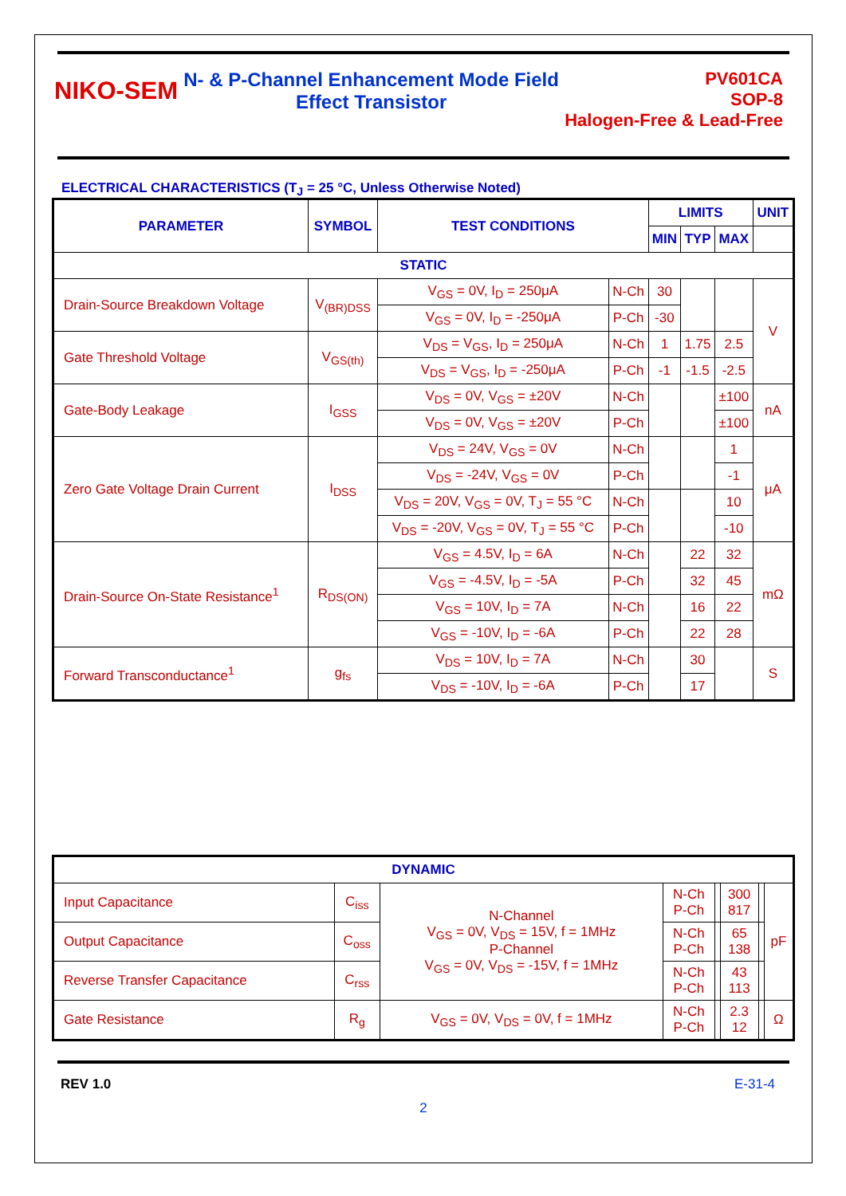NIKO-SEM
N- & P-Channel Enhancement Mode Field
Effect Transistor
PV601CA
SOP-8
Halogen-Free & Lead-Free
ELECTRICAL CHARACTERISTICS (T<sub>J</sub> = 25 °C, Unless Otherwise Noted)
| PARAMETER | SYMBOL | TEST CONDITIONS | | LIMITS | | | UNIT |
| --- | --- | --- | --- | --- | --- | --- | --- |
| | | | | MIN | TYP | MAX | |
| STATIC | | | | | | | |
| Drain-Source Breakdown Voltage | V<sub>(BR)DSS</sub> | V<sub>GS</sub> = 0V, I<sub>D</sub> = 250μA | N-Ch | 30 | | | V |
| | | V<sub>GS</sub> = 0V, I<sub>D</sub> = -250μA | P-Ch | -30 | | | |
| Gate Threshold Voltage | V<sub>GS(th)</sub> | V<sub>DS</sub> = V<sub>GS</sub>, I<sub>D</sub> = 250μA | N-Ch | 1 | 1.75 | 2.5 | |
| | | V<sub>DS</sub> = V<sub>GS</sub>, I<sub>D</sub> = -250μA | P-Ch | -1 | -1.5 | -2.5 | |
| Gate-Body Leakage | I<sub>GSS</sub> | V<sub>DS</sub> = 0V, V<sub>GS</sub> = ±20V | N-Ch | | | ±100 | nA |
| | | V<sub>DS</sub> = 0V, V<sub>GS</sub> = ±20V | P-Ch | | | ±100 | |
| Zero Gate Voltage Drain Current | I<sub>DSS</sub> | V<sub>DS</sub> = 24V, V<sub>GS</sub> = 0V | N-Ch | | | 1 | μA |
| | | V<sub>DS</sub> = -24V, V<sub>GS</sub> = 0V | P-Ch | | | -1 | |
| | | V<sub>DS</sub> = 20V, V<sub>GS</sub> = 0V, T<sub>J</sub> = 55 °C | N-Ch | | | 10 | |
| | | V<sub>DS</sub> = -20V, V<sub>GS</sub> = 0V, T<sub>J</sub> = 55 °C | P-Ch | | | -10 | |
| Drain-Source On-State Resistance<sup>1</sup> | R<sub>DS(ON)</sub> | V<sub>GS</sub> = 4.5V, I<sub>D</sub> = 6A | N-Ch | | 22 | 32 | mΩ |
| | | V<sub>GS</sub> = -4.5V, I<sub>D</sub> = -5A | P-Ch | | 32 | 45 | |
| | | V<sub>GS</sub> = 10V, I<sub>D</sub> = 7A | N-Ch | | 16 | 22 | |
| | | V<sub>GS</sub> = -10V, I<sub>D</sub> = -6A | P-Ch | | 22 | 28 | |
| Forward Transconductance<sup>1</sup> | g<sub>fs</sub> | V<sub>DS</sub> = 10V, I<sub>D</sub> = 7A | N-Ch | | 30 | | S |
| | | V<sub>DS</sub> = -10V, I<sub>D</sub> = -6A | P-Ch | | 17 | | |
| DYNAMIC | | | | | | | |
| --- | --- | --- | --- | --- | --- | --- | --- |
| Input Capacitance | C<sub>iss</sub> | N-Channel V<sub>GS</sub> = 0V, V<sub>DS</sub> = 15V, f = 1MHz P-Channel V<sub>GS</sub> = 0V, V<sub>DS</sub> = -15V, f = 1MHz | N-Ch P-Ch | | 300 817 | | pF |
| Output Capacitance | C<sub>oss</sub> | | N-Ch P-Ch | | 65 138 | | |
| Reverse Transfer Capacitance | C<sub>rss</sub> | | N-Ch P-Ch | | 43 113 | | |
| Gate Resistance | R<sub>g</sub> | V<sub>GS</sub> = 0V, V<sub>DS</sub> = 0V, f = 1MHz | N-Ch P-Ch | | 2.3 12 | | Ω |
REV 1.0 E-31-4
2